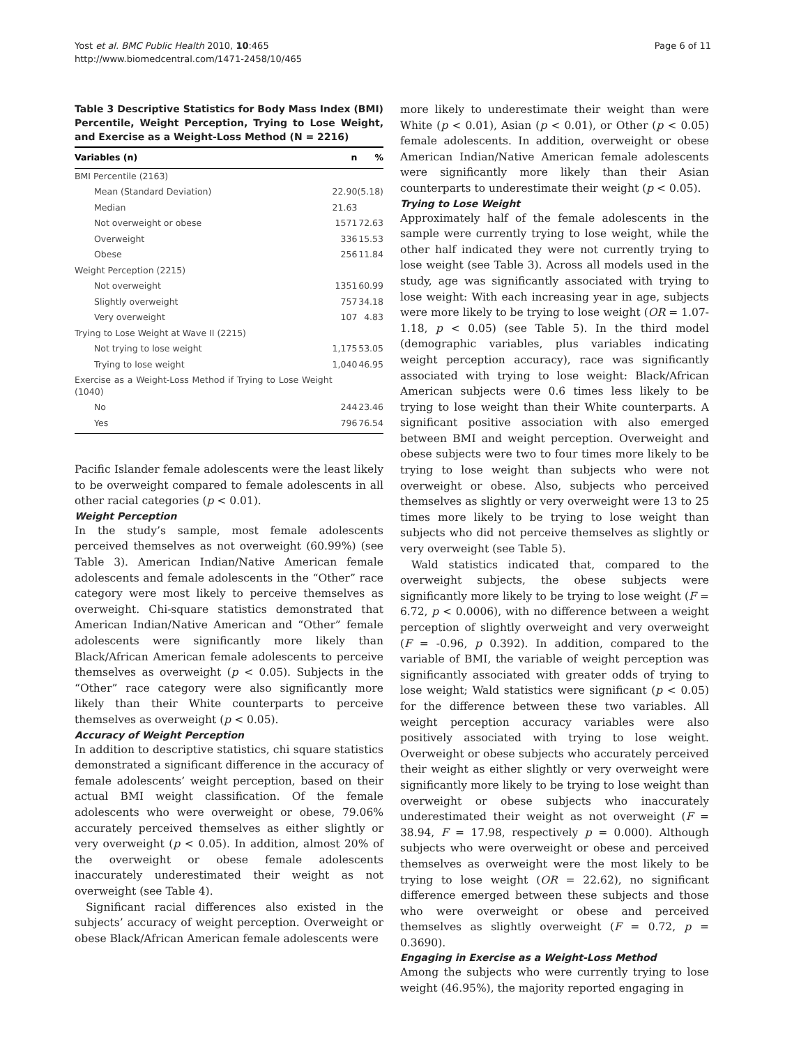Yost et al. BMC Public Health 2010, 10:465
http://www.biomedcentral.com/1471-2458/10/465
Page 6 of 11
Table 3 Descriptive Statistics for Body Mass Index (BMI) Percentile, Weight Perception, Trying to Lose Weight, and Exercise as a Weight-Loss Method (N = 2216)
| Variables (n) | n | % |
| --- | --- | --- |
| BMI Percentile (2163) | | |
| Mean (Standard Deviation) | 22.90 | (5.18) |
| Median | 21.63 | |
| Not overweight or obese | 1571 | 72.63 |
| Overweight | 336 | 15.53 |
| Obese | 256 | 11.84 |
| Weight Perception (2215) | | |
| Not overweight | 1351 | 60.99 |
| Slightly overweight | 757 | 34.18 |
| Very overweight | 107 | 4.83 |
| Trying to Lose Weight at Wave II (2215) | | |
| Not trying to lose weight | 1,175 | 53.05 |
| Trying to lose weight | 1,040 | 46.95 |
| Exercise as a Weight-Loss Method if Trying to Lose Weight (1040) | | |
| No | 244 | 23.46 |
| Yes | 796 | 76.54 |
Pacific Islander female adolescents were the least likely to be overweight compared to female adolescents in all other racial categories (p < 0.01).
Weight Perception
In the study’s sample, most female adolescents perceived themselves as not overweight (60.99%) (see Table 3). American Indian/Native American female adolescents and female adolescents in the “Other” race category were most likely to perceive themselves as overweight. Chi-square statistics demonstrated that American Indian/Native American and “Other” female adolescents were significantly more likely than Black/African American female adolescents to perceive themselves as overweight (p < 0.05). Subjects in the “Other” race category were also significantly more likely than their White counterparts to perceive themselves as overweight (p < 0.05).
Accuracy of Weight Perception
In addition to descriptive statistics, chi square statistics demonstrated a significant difference in the accuracy of female adolescents’ weight perception, based on their actual BMI weight classification. Of the female adolescents who were overweight or obese, 79.06% accurately perceived themselves as either slightly or very overweight (p < 0.05). In addition, almost 20% of the overweight or obese female adolescents inaccurately underestimated their weight as not overweight (see Table 4).
Significant racial differences also existed in the subjects’ accuracy of weight perception. Overweight or obese Black/African American female adolescents were
more likely to underestimate their weight than were White (p < 0.01), Asian (p < 0.01), or Other (p < 0.05) female adolescents. In addition, overweight or obese American Indian/Native American female adolescents were significantly more likely than their Asian counterparts to underestimate their weight (p < 0.05).
Trying to Lose Weight
Approximately half of the female adolescents in the sample were currently trying to lose weight, while the other half indicated they were not currently trying to lose weight (see Table 3). Across all models used in the study, age was significantly associated with trying to lose weight: With each increasing year in age, subjects were more likely to be trying to lose weight (OR = 1.07-1.18, p < 0.05) (see Table 5). In the third model (demographic variables, plus variables indicating weight perception accuracy), race was significantly associated with trying to lose weight: Black/African American subjects were 0.6 times less likely to be trying to lose weight than their White counterparts. A significant positive association with also emerged between BMI and weight perception. Overweight and obese subjects were two to four times more likely to be trying to lose weight than subjects who were not overweight or obese. Also, subjects who perceived themselves as slightly or very overweight were 13 to 25 times more likely to be trying to lose weight than subjects who did not perceive themselves as slightly or very overweight (see Table 5).
Wald statistics indicated that, compared to the overweight subjects, the obese subjects were significantly more likely to be trying to lose weight (F = 6.72, p < 0.0006), with no difference between a weight perception of slightly overweight and very overweight (F = -0.96, p 0.392). In addition, compared to the variable of BMI, the variable of weight perception was significantly associated with greater odds of trying to lose weight; Wald statistics were significant (p < 0.05) for the difference between these two variables. All weight perception accuracy variables were also positively associated with trying to lose weight. Overweight or obese subjects who accurately perceived their weight as either slightly or very overweight were significantly more likely to be trying to lose weight than overweight or obese subjects who inaccurately underestimated their weight as not overweight (F = 38.94, F = 17.98, respectively p = 0.000). Although subjects who were overweight or obese and perceived themselves as overweight were the most likely to be trying to lose weight (OR = 22.62), no significant difference emerged between these subjects and those who were overweight or obese and perceived themselves as slightly overweight (F = 0.72, p = 0.3690).
Engaging in Exercise as a Weight-Loss Method
Among the subjects who were currently trying to lose weight (46.95%), the majority reported engaging in